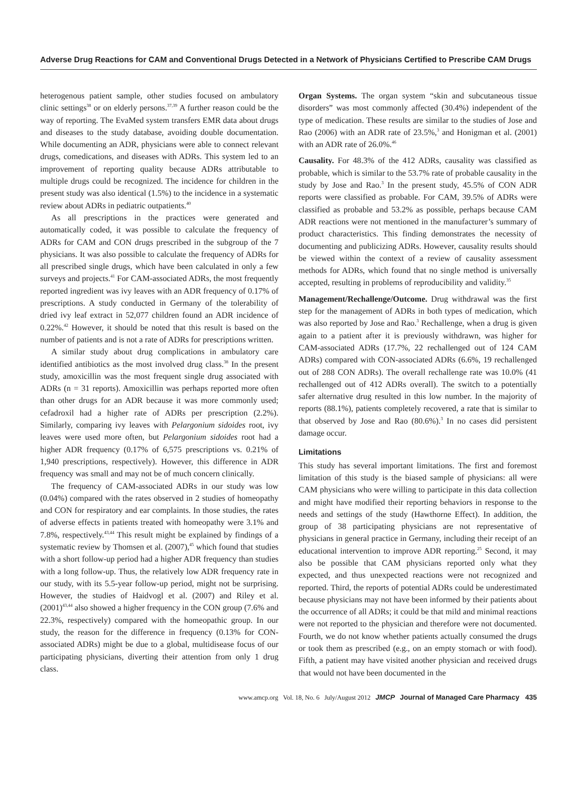Adverse Drug Reactions for CAM and Conventional Drugs Detected in a Network of Physicians Certified to Prescribe CAM Drugs
heterogenous patient sample, other studies focused on ambulatory clinic settings<sup>38</sup> or on elderly persons.<sup>37,39</sup> A further reason could be the way of reporting. The EvaMed system transfers EMR data about drugs and diseases to the study database, avoiding double documentation. While documenting an ADR, physicians were able to connect relevant drugs, comedications, and diseases with ADRs. This system led to an improvement of reporting quality because ADRs attributable to multiple drugs could be recognized. The incidence for children in the present study was also identical (1.5%) to the incidence in a systematic review about ADRs in pediatric outpatients.<sup>40</sup>
As all prescriptions in the practices were generated and automatically coded, it was possible to calculate the frequency of ADRs for CAM and CON drugs prescribed in the subgroup of the 7 physicians. It was also possible to calculate the frequency of ADRs for all prescribed single drugs, which have been calculated in only a few surveys and projects.<sup>41</sup> For CAM-associated ADRs, the most frequently reported ingredient was ivy leaves with an ADR frequency of 0.17% of prescriptions. A study conducted in Germany of the tolerability of dried ivy leaf extract in 52,077 children found an ADR incidence of 0.22%.<sup>42</sup> However, it should be noted that this result is based on the number of patients and is not a rate of ADRs for prescriptions written.
A similar study about drug complications in ambulatory care identified antibiotics as the most involved drug class.<sup>38</sup> In the present study, amoxicillin was the most frequent single drug associated with ADRs (n = 31 reports). Amoxicillin was perhaps reported more often than other drugs for an ADR because it was more commonly used; cefadroxil had a higher rate of ADRs per prescription (2.2%). Similarly, comparing ivy leaves with Pelargonium sidoides root, ivy leaves were used more often, but Pelargonium sidoides root had a higher ADR frequency (0.17% of 6,575 prescriptions vs. 0.21% of 1,940 prescriptions, respectively). However, this difference in ADR frequency was small and may not be of much concern clinically.
The frequency of CAM-associated ADRs in our study was low (0.04%) compared with the rates observed in 2 studies of homeopathy and CON for respiratory and ear complaints. In those studies, the rates of adverse effects in patients treated with homeopathy were 3.1% and 7.8%, respectively.<sup>43,44</sup> This result might be explained by findings of a systematic review by Thomsen et al. (2007),<sup>45</sup> which found that studies with a short follow-up period had a higher ADR frequency than studies with a long follow-up. Thus, the relatively low ADR frequency rate in our study, with its 5.5-year follow-up period, might not be surprising. However, the studies of Haidvogl et al. (2007) and Riley et al. (2001)<sup>43,44</sup> also showed a higher frequency in the CON group (7.6% and 22.3%, respectively) compared with the homeopathic group. In our study, the reason for the difference in frequency (0.13% for CON-associated ADRs) might be due to a global, multidisease focus of our participating physicians, diverting their attention from only 1 drug class.
Organ Systems. The organ system “skin and subcutaneous tissue disorders” was most commonly affected (30.4%) independent of the type of medication. These results are similar to the studies of Jose and Rao (2006) with an ADR rate of 23.5%,<sup>3</sup> and Honigman et al. (2001) with an ADR rate of 26.0%.<sup>46</sup>
Causality. For 48.3% of the 412 ADRs, causality was classified as probable, which is similar to the 53.7% rate of probable causality in the study by Jose and Rao.<sup>3</sup> In the present study, 45.5% of CON ADR reports were classified as probable. For CAM, 39.5% of ADRs were classified as probable and 53.2% as possible, perhaps because CAM ADR reactions were not mentioned in the manufacturer’s summary of product characteristics. This finding demonstrates the necessity of documenting and publicizing ADRs. However, causality results should be viewed within the context of a review of causality assessment methods for ADRs, which found that no single method is universally accepted, resulting in problems of reproducibility and validity.<sup>35</sup>
Management/Rechallenge/Outcome. Drug withdrawal was the first step for the management of ADRs in both types of medication, which was also reported by Jose and Rao.<sup>3</sup> Rechallenge, when a drug is given again to a patient after it is previously withdrawn, was higher for CAM-associated ADRs (17.7%, 22 rechallenged out of 124 CAM ADRs) compared with CON-associated ADRs (6.6%, 19 rechallenged out of 288 CON ADRs). The overall rechallenge rate was 10.0% (41 rechallenged out of 412 ADRs overall). The switch to a potentially safer alternative drug resulted in this low number. In the majority of reports (88.1%), patients completely recovered, a rate that is similar to that observed by Jose and Rao (80.6%).<sup>3</sup> In no cases did persistent damage occur.
Limitations
This study has several important limitations. The first and foremost limitation of this study is the biased sample of physicians: all were CAM physicians who were willing to participate in this data collection and might have modified their reporting behaviors in response to the needs and settings of the study (Hawthorne Effect). In addition, the group of 38 participating physicians are not representative of physicians in general practice in Germany, including their receipt of an educational intervention to improve ADR reporting.<sup>25</sup> Second, it may also be possible that CAM physicians reported only what they expected, and thus unexpected reactions were not recognized and reported. Third, the reports of potential ADRs could be underestimated because physicians may not have been informed by their patients about the occurrence of all ADRs; it could be that mild and minimal reactions were not reported to the physician and therefore were not documented. Fourth, we do not know whether patients actually consumed the drugs or took them as prescribed (e.g., on an empty stomach or with food). Fifth, a patient may have visited another physician and received drugs that would not have been documented in the
www.amcp.org Vol. 18, No. 6 July/August 2012 JMCP Journal of Managed Care Pharmacy 435